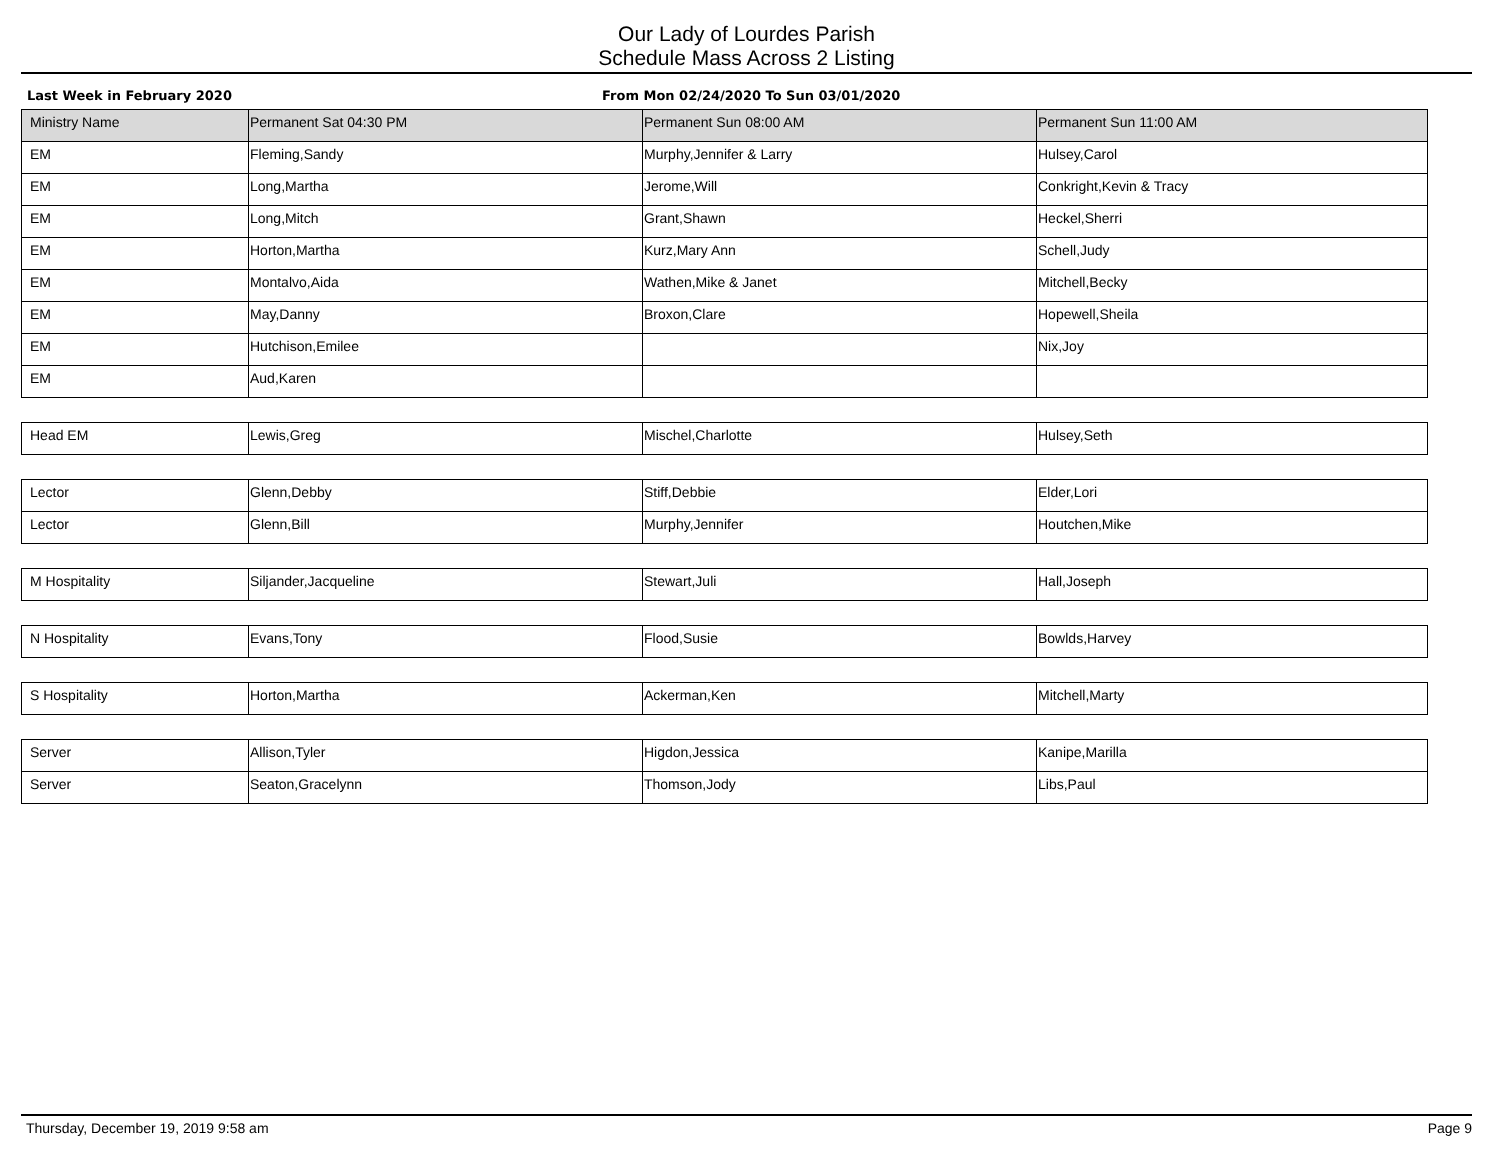Our Lady of Lourdes Parish
Schedule Mass Across 2 Listing
Last Week in February 2020 From Mon 02/24/2020 To Sun 03/01/2020
| Ministry Name | Permanent Sat 04:30 PM | Permanent Sun 08:00 AM | Permanent Sun 11:00 AM |
| --- | --- | --- | --- |
| EM | Fleming,Sandy | Murphy,Jennifer & Larry | Hulsey,Carol |
| EM | Long,Martha | Jerome,Will | Conkright,Kevin & Tracy |
| EM | Long,Mitch | Grant,Shawn | Heckel,Sherri |
| EM | Horton,Martha | Kurz,Mary Ann | Schell,Judy |
| EM | Montalvo,Aida | Wathen,Mike & Janet | Mitchell,Becky |
| EM | May,Danny | Broxon,Clare | Hopewell,Sheila |
| EM | Hutchison,Emilee | | Nix,Joy |
| EM | Aud,Karen | | |
| Head EM | Lewis,Greg | Mischel,Charlotte | Hulsey,Seth |
| Lector | Glenn,Debby | Stiff,Debbie | Elder,Lori |
| Lector | Glenn,Bill | Murphy,Jennifer | Houtchen,Mike |
| M Hospitality | Siljander,Jacqueline | Stewart,Juli | Hall,Joseph |
| N Hospitality | Evans,Tony | Flood,Susie | Bowlds,Harvey |
| S Hospitality | Horton,Martha | Ackerman,Ken | Mitchell,Marty |
| Server | Allison,Tyler | Higdon,Jessica | Kanipe,Marilla |
| Server | Seaton,Gracelynn | Thomson,Jody | Libs,Paul |
Thursday, December 19, 2019 9:58 am Page 9